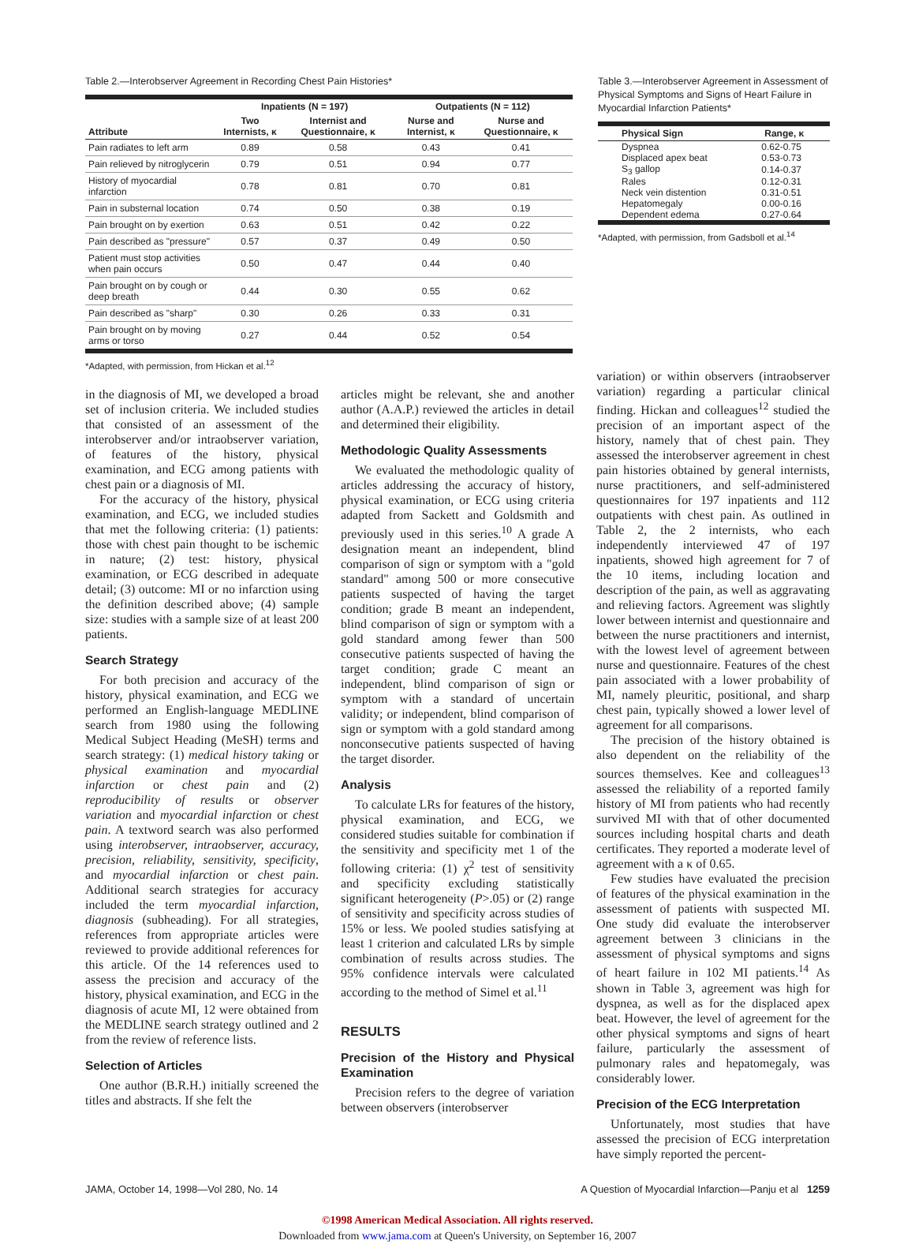Table 2.—Interobserver Agreement in Recording Chest Pain Histories*
| | Inpatients (N = 197) | | Outpatients (N = 112) | |
| --- | --- | --- | --- | --- |
| Attribute | Two Internists, κ | Internist and Questionnaire, κ | Nurse and Internist, κ | Nurse and Questionnaire, κ |
| Pain radiates to left arm | 0.89 | 0.58 | 0.43 | 0.41 |
| Pain relieved by nitroglycerin | 0.79 | 0.51 | 0.94 | 0.77 |
| History of myocardial infarction | 0.78 | 0.81 | 0.70 | 0.81 |
| Pain in substernal location | 0.74 | 0.50 | 0.38 | 0.19 |
| Pain brought on by exertion | 0.63 | 0.51 | 0.42 | 0.22 |
| Pain described as "pressure" | 0.57 | 0.37 | 0.49 | 0.50 |
| Patient must stop activities when pain occurs | 0.50 | 0.47 | 0.44 | 0.40 |
| Pain brought on by cough or deep breath | 0.44 | 0.30 | 0.55 | 0.62 |
| Pain described as "sharp" | 0.30 | 0.26 | 0.33 | 0.31 |
| Pain brought on by moving arms or torso | 0.27 | 0.44 | 0.52 | 0.54 |
*Adapted, with permission, from Hickan et al.<sup>12</sup>
Table 3.—Interobserver Agreement in Assessment of Physical Symptoms and Signs of Heart Failure in Myocardial Infarction Patients*
| Physical Sign | Range, κ |
| --- | --- |
| Dyspnea | 0.62-0.75 |
| Displaced apex beat | 0.53-0.73 |
| S<sub>3</sub> gallop | 0.14-0.37 |
| Rales | 0.12-0.31 |
| Neck vein distention | 0.31-0.51 |
| Hepatomegaly | 0.00-0.16 |
| Dependent edema | 0.27-0.64 |
*Adapted, with permission, from Gadsboll et al.<sup>14</sup>
in the diagnosis of MI, we developed a broad set of inclusion criteria. We included studies that consisted of an assessment of the interobserver and/or intraobserver variation, of features of the history, physical examination, and ECG among patients with chest pain or a diagnosis of MI.
For the accuracy of the history, physical examination, and ECG, we included studies that met the following criteria: (1) patients: those with chest pain thought to be ischemic in nature; (2) test: history, physical examination, or ECG described in adequate detail; (3) outcome: MI or no infarction using the definition described above; (4) sample size: studies with a sample size of at least 200 patients.
Search Strategy
For both precision and accuracy of the history, physical examination, and ECG we performed an English-language MEDLINE search from 1980 using the following Medical Subject Heading (MeSH) terms and search strategy: (1) medical history taking or physical examination and myocardial infarction or chest pain and (2) reproducibility of results or observer variation and myocardial infarction or chest pain. A textword search was also performed using interobserver, intraobserver, accuracy, precision, reliability, sensitivity, specificity, and myocardial infarction or chest pain. Additional search strategies for accuracy included the term myocardial infarction, diagnosis (subheading). For all strategies, references from appropriate articles were reviewed to provide additional references for this article. Of the 14 references used to assess the precision and accuracy of the history, physical examination, and ECG in the diagnosis of acute MI, 12 were obtained from the MEDLINE search strategy outlined and 2 from the review of reference lists.
Selection of Articles
One author (B.R.H.) initially screened the titles and abstracts. If she felt the
articles might be relevant, she and another author (A.A.P.) reviewed the articles in detail and determined their eligibility.
Methodologic Quality Assessments
We evaluated the methodologic quality of articles addressing the accuracy of history, physical examination, or ECG using criteria adapted from Sackett and Goldsmith and previously used in this series.<sup>10</sup> A grade A designation meant an independent, blind comparison of sign or symptom with a "gold standard" among 500 or more consecutive patients suspected of having the target condition; grade B meant an independent, blind comparison of sign or symptom with a gold standard among fewer than 500 consecutive patients suspected of having the target condition; grade C meant an independent, blind comparison of sign or symptom with a standard of uncertain validity; or independent, blind comparison of sign or symptom with a gold standard among nonconsecutive patients suspected of having the target disorder.
Analysis
To calculate LRs for features of the history, physical examination, and ECG, we considered studies suitable for combination if the sensitivity and specificity met 1 of the following criteria: (1) χ<sup>2</sup> test of sensitivity and specificity excluding statistically significant heterogeneity (P>.05) or (2) range of sensitivity and specificity across studies of 15% or less. We pooled studies satisfying at least 1 criterion and calculated LRs by simple combination of results across studies. The 95% confidence intervals were calculated according to the method of Simel et al.<sup>11</sup>
RESULTS
Precision of the History and Physical Examination
Precision refers to the degree of variation between observers (interobserver
variation) or within observers (intraobserver variation) regarding a particular clinical finding. Hickan and colleagues<sup>12</sup> studied the precision of an important aspect of the history, namely that of chest pain. They assessed the interobserver agreement in chest pain histories obtained by general internists, nurse practitioners, and self-administered questionnaires for 197 inpatients and 112 outpatients with chest pain. As outlined in Table 2, the 2 internists, who each independently interviewed 47 of 197 inpatients, showed high agreement for 7 of the 10 items, including location and description of the pain, as well as aggravating and relieving factors. Agreement was slightly lower between internist and questionnaire and between the nurse practitioners and internist, with the lowest level of agreement between nurse and questionnaire. Features of the chest pain associated with a lower probability of MI, namely pleuritic, positional, and sharp chest pain, typically showed a lower level of agreement for all comparisons.
The precision of the history obtained is also dependent on the reliability of the sources themselves. Kee and colleagues<sup>13</sup> assessed the reliability of a reported family history of MI from patients who had recently survived MI with that of other documented sources including hospital charts and death certificates. They reported a moderate level of agreement with a κ of 0.65.
Few studies have evaluated the precision of features of the physical examination in the assessment of patients with suspected MI. One study did evaluate the interobserver agreement between 3 clinicians in the assessment of physical symptoms and signs of heart failure in 102 MI patients.<sup>14</sup> As shown in Table 3, agreement was high for dyspnea, as well as for the displaced apex beat. However, the level of agreement for the other physical symptoms and signs of heart failure, particularly the assessment of pulmonary rales and hepatomegaly, was considerably lower.
Precision of the ECG Interpretation
Unfortunately, most studies that have assessed the precision of ECG interpretation have simply reported the percent-
JAMA, October 14, 1998—Vol 280, No. 14 A Question of Myocardial Infarction—Panju et al 1259
©1998 American Medical Association. All rights reserved.
Downloaded from www.jama.com at Queen's University, on September 16, 2007